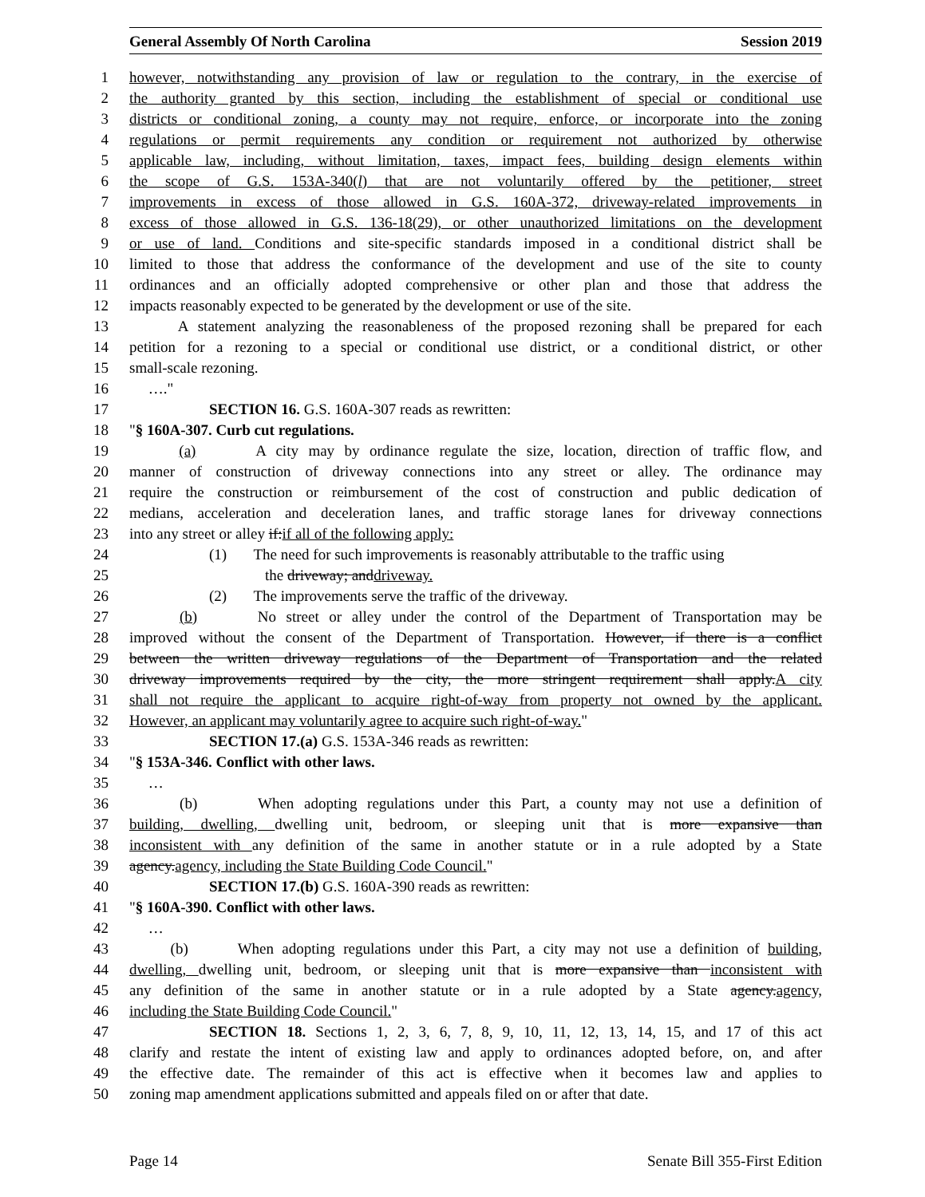General Assembly Of North Carolina Session 2019
1 however, notwithstanding any provision of law or regulation to the contrary, in the exercise of
2 the authority granted by this section, including the establishment of special or conditional use
3 districts or conditional zoning, a county may not require, enforce, or incorporate into the zoning
4 regulations or permit requirements any condition or requirement not authorized by otherwise
5 applicable law, including, without limitation, taxes, impact fees, building design elements within
6 the scope of G.S. 153A-340(l) that are not voluntarily offered by the petitioner, street
7 improvements in excess of those allowed in G.S. 160A-372, driveway-related improvements in
8 excess of those allowed in G.S. 136-18(29), or other unauthorized limitations on the development
9 or use of land. Conditions and site-specific standards imposed in a conditional district shall be
10 limited to those that address the conformance of the development and use of the site to county
11 ordinances and an officially adopted comprehensive or other plan and those that address the
12 impacts reasonably expected to be generated by the development or use of the site.
13 A statement analyzing the reasonableness of the proposed rezoning shall be prepared for each
14 petition for a rezoning to a special or conditional use district, or a conditional district, or other
15 small-scale rezoning.
16 …."
17 SECTION 16. G.S. 160A-307 reads as rewritten:
18 "§ 160A-307. Curb cut regulations.
19 (a) A city may by ordinance regulate the size, location, direction of traffic flow, and
20 manner of construction of driveway connections into any street or alley. The ordinance may
21 require the construction or reimbursement of the cost of construction and public dedication of
22 medians, acceleration and deceleration lanes, and traffic storage lanes for driveway connections
23 into any street or alley if:if all of the following apply:
24 (1) The need for such improvements is reasonably attributable to the traffic using
25 the driveway; anddriveway.
26 (2) The improvements serve the traffic of the driveway.
27 (b) No street or alley under the control of the Department of Transportation may be
28 improved without the consent of the Department of Transportation. However, if there is a conflict
29 between the written driveway regulations of the Department of Transportation and the related
30 driveway improvements required by the city, the more stringent requirement shall apply.A city
31 shall not require the applicant to acquire right-of-way from property not owned by the applicant.
32 However, an applicant may voluntarily agree to acquire such right-of-way."
33 SECTION 17.(a) G.S. 153A-346 reads as rewritten:
34 "§ 153A-346. Conflict with other laws.
35 …
36 (b) When adopting regulations under this Part, a county may not use a definition of
37 building, dwelling, dwelling unit, bedroom, or sleeping unit that is more expansive than
38 inconsistent with any definition of the same in another statute or in a rule adopted by a State
39 agency.agency, including the State Building Code Council."
40 SECTION 17.(b) G.S. 160A-390 reads as rewritten:
41 "§ 160A-390. Conflict with other laws.
42 …
43 (b) When adopting regulations under this Part, a city may not use a definition of building,
44 dwelling, dwelling unit, bedroom, or sleeping unit that is more expansive than inconsistent with
45 any definition of the same in another statute or in a rule adopted by a State agency.agency,
46 including the State Building Code Council."
47 SECTION 18. Sections 1, 2, 3, 6, 7, 8, 9, 10, 11, 12, 13, 14, 15, and 17 of this act
48 clarify and restate the intent of existing law and apply to ordinances adopted before, on, and after
49 the effective date. The remainder of this act is effective when it becomes law and applies to
50 zoning map amendment applications submitted and appeals filed on or after that date.
Page 14 Senate Bill 355-First Edition